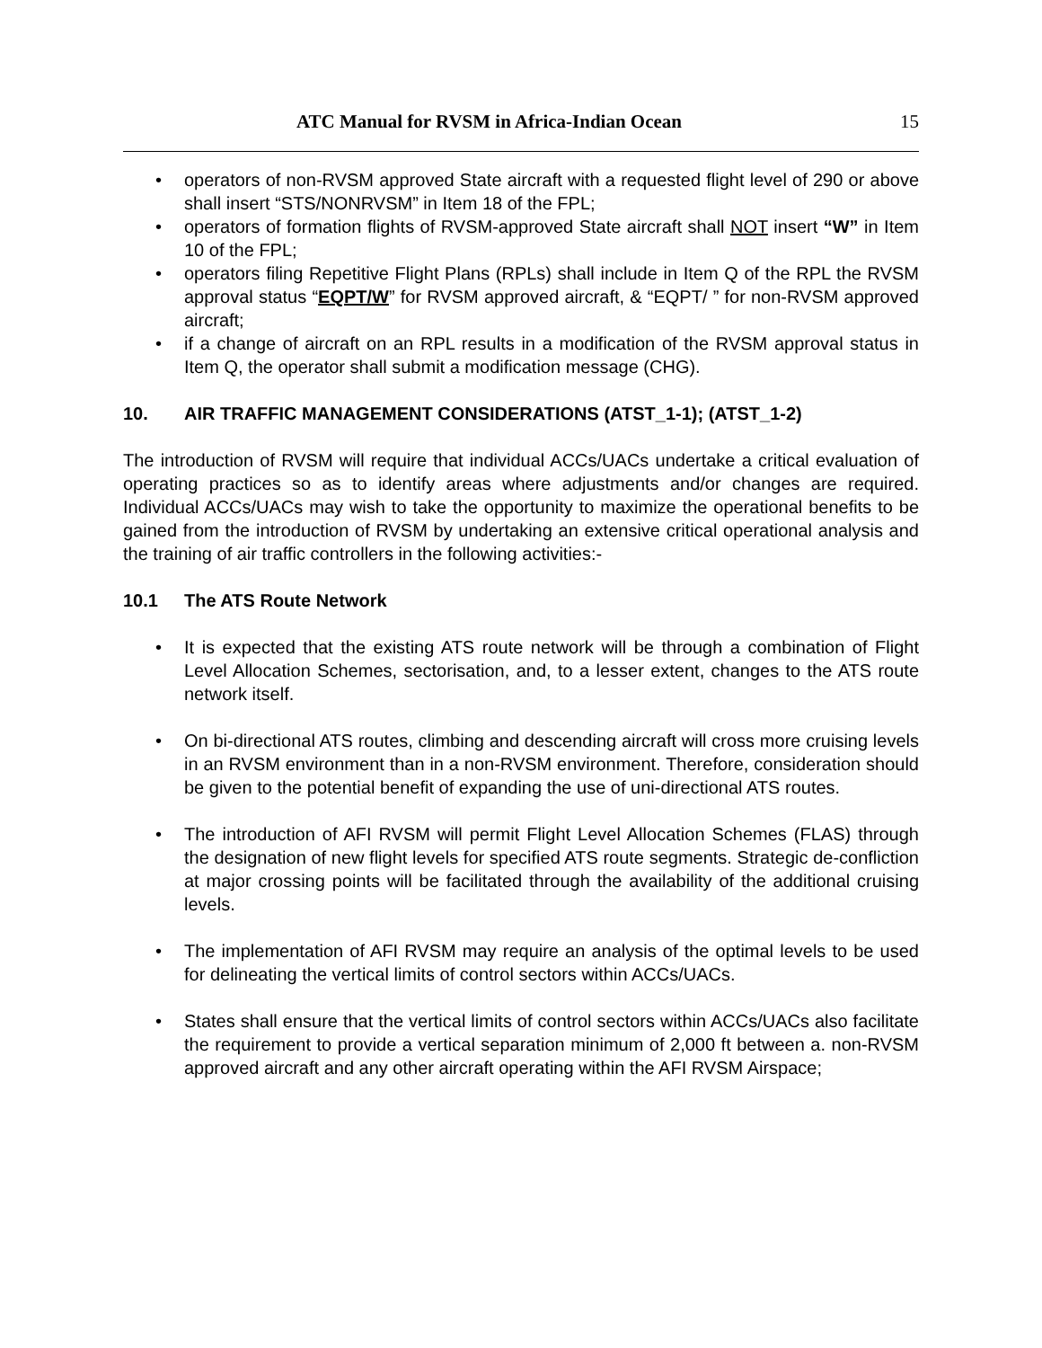ATC Manual for RVSM in Africa-Indian Ocean 15
• operators of non-RVSM approved State aircraft with a requested flight level of 290 or above shall insert “STS/NONRVSM” in Item 18 of the FPL;
• operators of formation flights of RVSM-approved State aircraft shall NOT insert “W” in Item 10 of the FPL;
• operators filing Repetitive Flight Plans (RPLs) shall include in Item Q of the RPL the RVSM approval status “EQPT/W” for RVSM approved aircraft, & “EQPT/ ” for non-RVSM approved aircraft;
• if a change of aircraft on an RPL results in a modification of the RVSM approval status in Item Q, the operator shall submit a modification message (CHG).
10. AIR TRAFFIC MANAGEMENT CONSIDERATIONS (ATST_1-1); (ATST_1-2)
The introduction of RVSM will require that individual ACCs/UACs undertake a critical evaluation of operating practices so as to identify areas where adjustments and/or changes are required. Individual ACCs/UACs may wish to take the opportunity to maximize the operational benefits to be gained from the introduction of RVSM by undertaking an extensive critical operational analysis and the training of air traffic controllers in the following activities:-
10.1 The ATS Route Network
• It is expected that the existing ATS route network will be through a combination of Flight Level Allocation Schemes, sectorisation, and, to a lesser extent, changes to the ATS route network itself.
• On bi-directional ATS routes, climbing and descending aircraft will cross more cruising levels in an RVSM environment than in a non-RVSM environment. Therefore, consideration should be given to the potential benefit of expanding the use of uni-directional ATS routes.
• The introduction of AFI RVSM will permit Flight Level Allocation Schemes (FLAS) through the designation of new flight levels for specified ATS route segments. Strategic de-confliction at major crossing points will be facilitated through the availability of the additional cruising levels.
• The implementation of AFI RVSM may require an analysis of the optimal levels to be used for delineating the vertical limits of control sectors within ACCs/UACs.
• States shall ensure that the vertical limits of control sectors within ACCs/UACs also facilitate the requirement to provide a vertical separation minimum of 2,000 ft between a. non-RVSM approved aircraft and any other aircraft operating within the AFI RVSM Airspace;